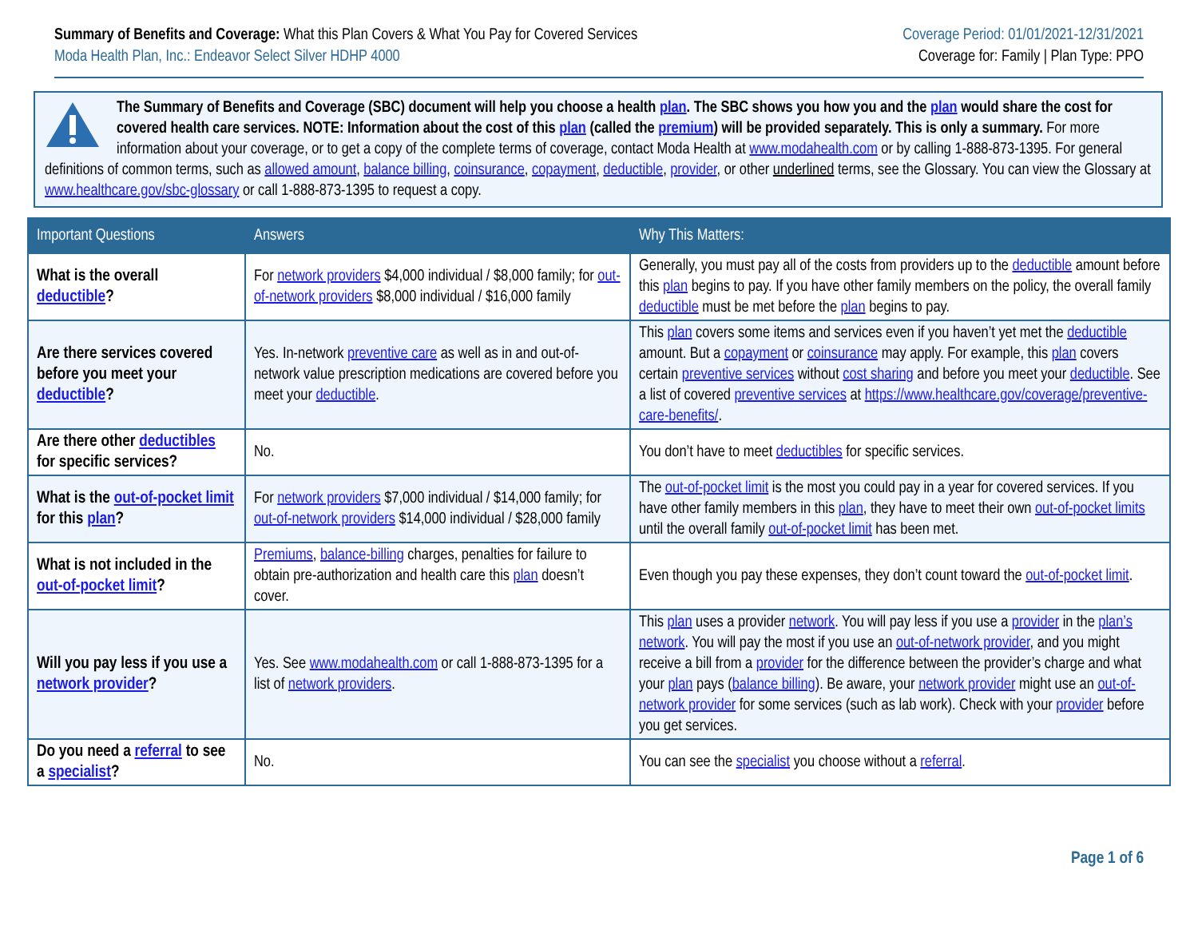Summary of Benefits and Coverage: What this Plan Covers & What You Pay for Covered Services
Moda Health Plan, Inc.: Endeavor Select Silver HDHP 4000
Coverage Period: 01/01/2021-12/31/2021
Coverage for: Family | Plan Type: PPO
The Summary of Benefits and Coverage (SBC) document will help you choose a health plan. The SBC shows you how you and the plan would share the cost for covered health care services. NOTE: Information about the cost of this plan (called the premium) will be provided separately. This is only a summary. For more information about your coverage, or to get a copy of the complete terms of coverage, contact Moda Health at www.modahealth.com or by calling 1-888-873-1395. For general definitions of common terms, such as allowed amount, balance billing, coinsurance, copayment, deductible, provider, or other underlined terms, see the Glossary. You can view the Glossary at www.healthcare.gov/sbc-glossary or call 1-888-873-1395 to request a copy.
| Important Questions | Answers | Why This Matters: |
| --- | --- | --- |
| What is the overall deductible ? | For network providers $4,000 individual / $8,000 family; for out-of-network providers $8,000 individual / $16,000 family | Generally, you must pay all of the costs from providers up to the deductible amount before this plan begins to pay. If you have other family members on the policy, the overall family deductible must be met before the plan begins to pay. |
| Are there services covered before you meet your deductible ? | Yes. In-network preventive care as well as in and out-of-network value prescription medications are covered before you meet your deductible . | This plan covers some items and services even if you haven’t yet met the deductible amount. But a copayment or coinsurance may apply. For example, this plan covers certain preventive services without cost sharing and before you meet your deductible . See a list of covered preventive services at https://www.healthcare.gov/coverage/preventive-care-benefits/ . |
| Are there other deductibles for specific services? | No. | You don’t have to meet deductibles for specific services. |
| What is the out-of-pocket limit for this plan ? | For network providers $7,000 individual / $14,000 family; for out-of-network providers $14,000 individual / $28,000 family | The out-of-pocket limit is the most you could pay in a year for covered services. If you have other family members in this plan , they have to meet their own out-of-pocket limits until the overall family out-of-pocket limit has been met. |
| What is not included in the out-of-pocket limit ? | Premiums , balance-billing charges, penalties for failure to obtain pre-authorization and health care this plan doesn’t cover. | Even though you pay these expenses, they don’t count toward the out-of-pocket limit . |
| Will you pay less if you use a network provider ? | Yes. See www.modahealth.com or call 1-888-873-1395 for a list of network providers . | This plan uses a provider network . You will pay less if you use a provider in the plan’s network . You will pay the most if you use an out-of-network provider , and you might receive a bill from a provider for the difference between the provider’s charge and what your plan pays ( balance billing ). Be aware, your network provider might use an out-of-network provider for some services (such as lab work). Check with your provider before you get services. |
| Do you need a referral to see a specialist ? | No. | You can see the specialist you choose without a referral . |
Page 1 of 6